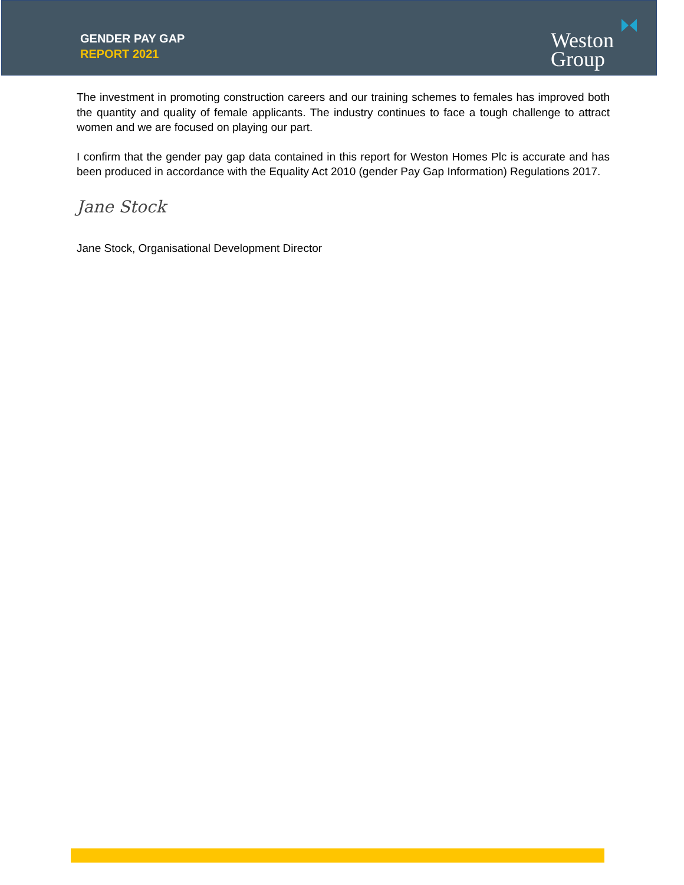GENDER PAY GAP
REPORT 2021
Weston
Group
The investment in promoting construction careers and our training schemes to females has improved both the quantity and quality of female applicants. The industry continues to face a tough challenge to attract women and we are focused on playing our part.
I confirm that the gender pay gap data contained in this report for Weston Homes Plc is accurate and has been produced in accordance with the Equality Act 2010 (gender Pay Gap Information) Regulations 2017.
Jane Stock
Jane Stock, Organisational Development Director